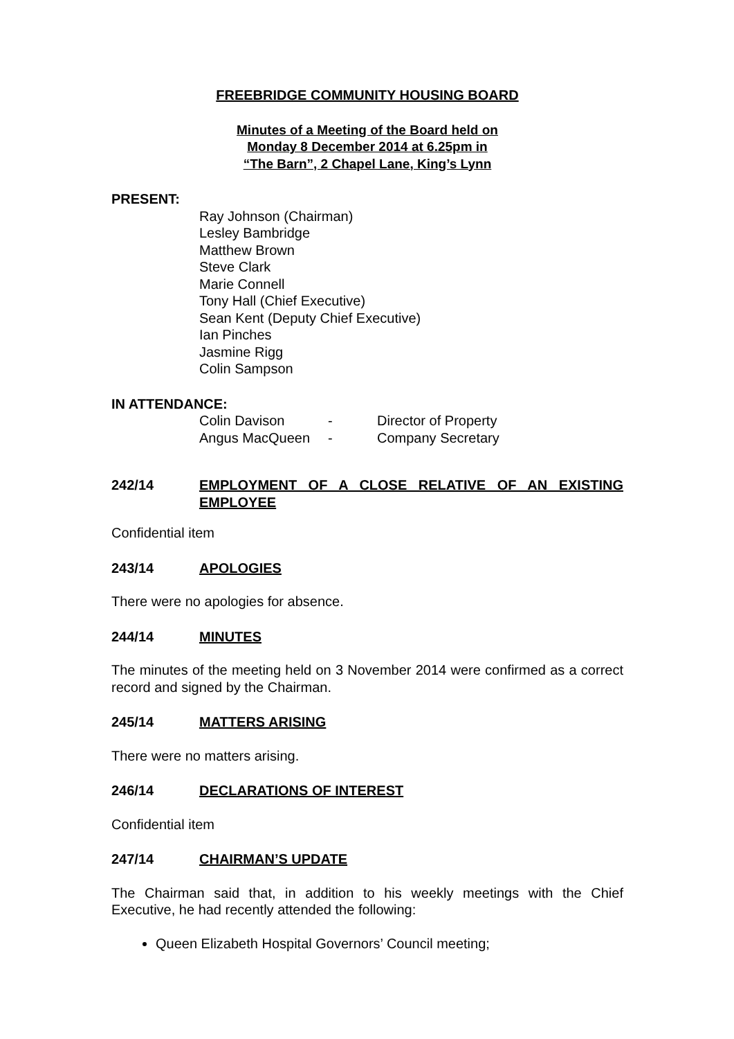FREEBRIDGE COMMUNITY HOUSING BOARD
Minutes of a Meeting of the Board held on
Monday 8 December 2014 at 6.25pm in
“The Barn”, 2 Chapel Lane, King’s Lynn
PRESENT:
Ray Johnson (Chairman)
Lesley Bambridge
Matthew Brown
Steve Clark
Marie Connell
Tony Hall (Chief Executive)
Sean Kent (Deputy Chief Executive)
Ian Pinches
Jasmine Rigg
Colin Sampson
IN ATTENDANCE:
| Colin Davison | - | Director of Property |
| Angus MacQueen | - | Company Secretary |
242/14 EMPLOYMENT OF A CLOSE RELATIVE OF AN EXISTING EMPLOYEE
Confidential item
243/14 APOLOGIES
There were no apologies for absence.
244/14 MINUTES
The minutes of the meeting held on 3 November 2014 were confirmed as a correct record and signed by the Chairman.
245/14 MATTERS ARISING
There were no matters arising.
246/14 DECLARATIONS OF INTEREST
Confidential item
247/14 CHAIRMAN’S UPDATE
The Chairman said that, in addition to his weekly meetings with the Chief Executive, he had recently attended the following:
Queen Elizabeth Hospital Governors’ Council meeting;